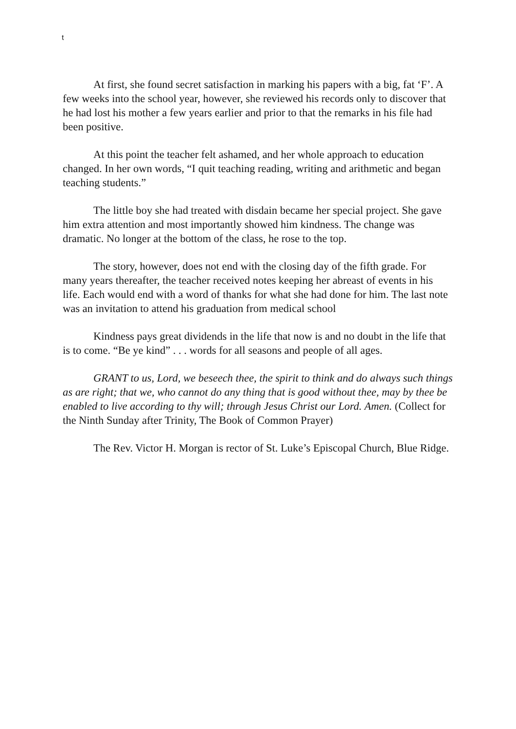t
At first, she found secret satisfaction in marking his papers with a big, fat ‘F’. A few weeks into the school year, however, she reviewed his records only to discover that he had lost his mother a few years earlier and prior to that the remarks in his file had been positive.
At this point the teacher felt ashamed, and her whole approach to education changed. In her own words, “I quit teaching reading, writing and arithmetic and began teaching students.”
The little boy she had treated with disdain became her special project. She gave him extra attention and most importantly showed him kindness. The change was dramatic. No longer at the bottom of the class, he rose to the top.
The story, however, does not end with the closing day of the fifth grade. For many years thereafter, the teacher received notes keeping her abreast of events in his life. Each would end with a word of thanks for what she had done for him. The last note was an invitation to attend his graduation from medical school
Kindness pays great dividends in the life that now is and no doubt in the life that is to come. “Be ye kind” . . . words for all seasons and people of all ages.
GRANT to us, Lord, we beseech thee, the spirit to think and do always such things as are right; that we, who cannot do any thing that is good without thee, may by thee be enabled to live according to thy will; through Jesus Christ our Lord. Amen. (Collect for the Ninth Sunday after Trinity, The Book of Common Prayer)
The Rev. Victor H. Morgan is rector of St. Luke’s Episcopal Church, Blue Ridge.